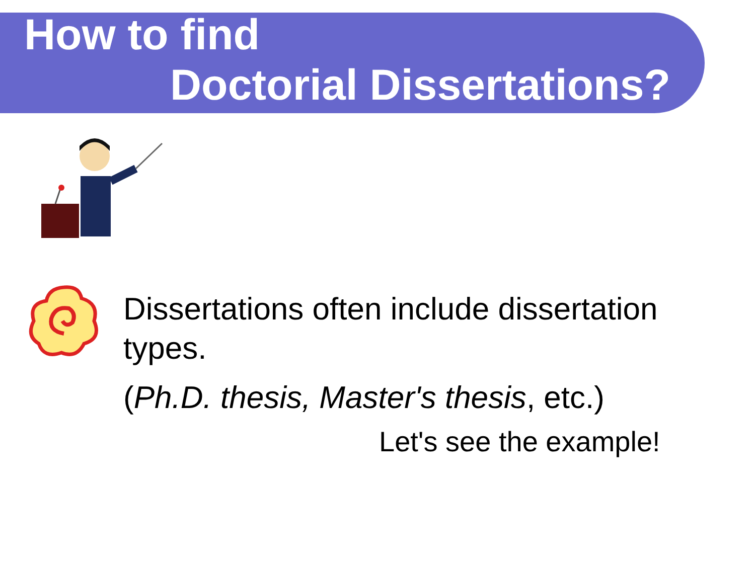How to find
Doctorial Dissertations?
Dissertations often include dissertation types.
(Ph.D. thesis, Master's thesis, etc.)
Let's see the example!